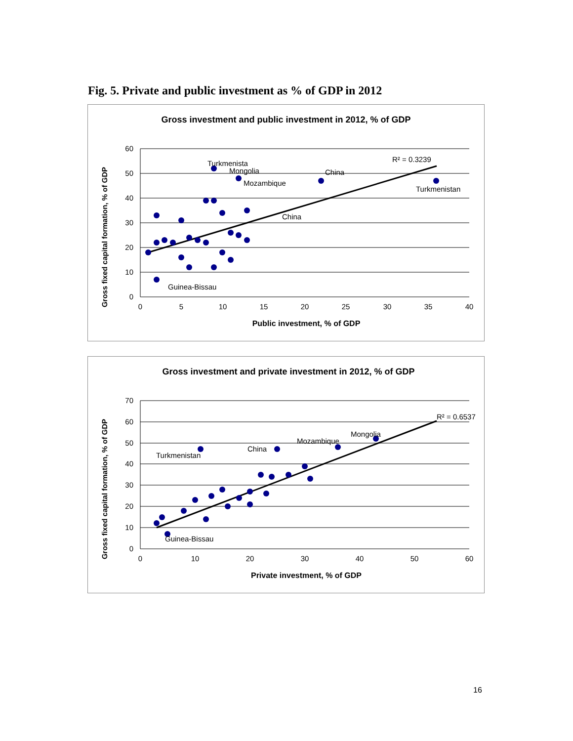Fig. 5. Private and public investment as % of GDP in 2012
Gross investment and public investment in 2012, % of GDP
60
50
40
30
20
10
0
0
5
10
15
20
25
30
35
40
Public investment, % of GDP
Gross fixed capital formation, % of GDP
Turkmenista
Mongolia
Mozambique
China
Turkmenistan
China
Guinea-Bissau
R² = 0.3239
Gross investment and private investment in 2012, % of GDP
70
60
50
40
30
20
10
0
0
10
20
30
40
50
60
Private investment, % of GDP
Gross fixed capital formation, % of GDP
Turkmenistan
China
Mozambique
Mongolia
Guinea-Bissau
R² = 0.6537
16